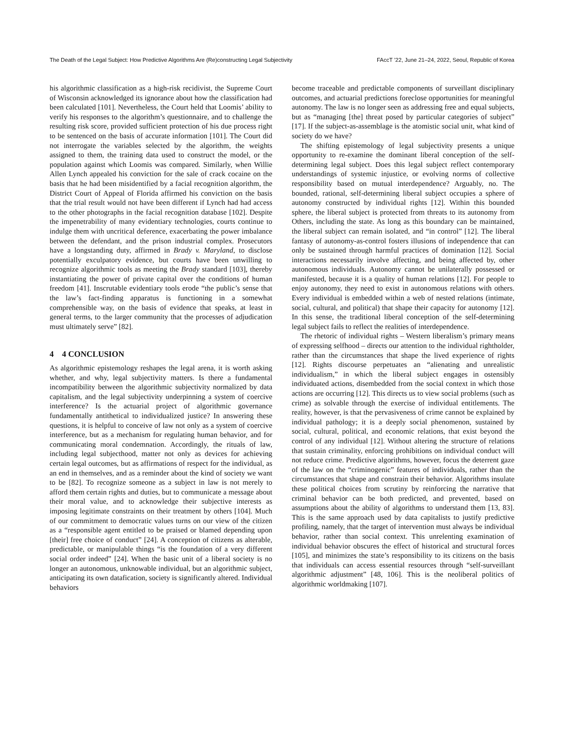The Death of the Legal Subject: How Predictive Algorithms Are (Re)constructing Legal Subjectivity FAccT ’22, June 21–24, 2022, Seoul, Republic of Korea
his algorithmic classification as a high-risk recidivist, the Supreme Court of Wisconsin acknowledged its ignorance about how the classification had been calculated [101]. Nevertheless, the Court held that Loomis’ ability to verify his responses to the algorithm’s questionnaire, and to challenge the resulting risk score, provided sufficient protection of his due process right to be sentenced on the basis of accurate information [101]. The Court did not interrogate the variables selected by the algorithm, the weights assigned to them, the training data used to construct the model, or the population against which Loomis was compared. Similarly, when Willie Allen Lynch appealed his conviction for the sale of crack cocaine on the basis that he had been misidentified by a facial recognition algorithm, the District Court of Appeal of Florida affirmed his conviction on the basis that the trial result would not have been different if Lynch had had access to the other photographs in the facial recognition database [102]. Despite the impenetrability of many evidentiary technologies, courts continue to indulge them with uncritical deference, exacerbating the power imbalance between the defendant, and the prison industrial complex. Prosecutors have a longstanding duty, affirmed in Brady v. Maryland, to disclose potentially exculpatory evidence, but courts have been unwilling to recognize algorithmic tools as meeting the Brady standard [103], thereby instantiating the power of private capital over the conditions of human freedom [41]. Inscrutable evidentiary tools erode “the public’s sense that the law’s fact-finding apparatus is functioning in a somewhat comprehensible way, on the basis of evidence that speaks, at least in general terms, to the larger community that the processes of adjudication must ultimately serve” [82].
4 4 CONCLUSION
As algorithmic epistemology reshapes the legal arena, it is worth asking whether, and why, legal subjectivity matters. Is there a fundamental incompatibility between the algorithmic subjectivity normalized by data capitalism, and the legal subjectivity underpinning a system of coercive interference? Is the actuarial project of algorithmic governance fundamentally antithetical to individualized justice? In answering these questions, it is helpful to conceive of law not only as a system of coercive interference, but as a mechanism for regulating human behavior, and for communicating moral condemnation. Accordingly, the rituals of law, including legal subjecthood, matter not only as devices for achieving certain legal outcomes, but as affirmations of respect for the individual, as an end in themselves, and as a reminder about the kind of society we want to be [82]. To recognize someone as a subject in law is not merely to afford them certain rights and duties, but to communicate a message about their moral value, and to acknowledge their subjective interests as imposing legitimate constraints on their treatment by others [104]. Much of our commitment to democratic values turns on our view of the citizen as a “responsible agent entitled to be praised or blamed depending upon [their] free choice of conduct” [24]. A conception of citizens as alterable, predictable, or manipulable things “is the foundation of a very different social order indeed” [24]. When the basic unit of a liberal society is no longer an autonomous, unknowable individual, but an algorithmic subject, anticipating its own datafication, society is significantly altered. Individual behaviors
become traceable and predictable components of surveillant disciplinary outcomes, and actuarial predictions foreclose opportunities for meaningful autonomy. The law is no longer seen as addressing free and equal subjects, but as “managing [the] threat posed by particular categories of subject” [17]. If the subject-as-assemblage is the atomistic social unit, what kind of society do we have?
The shifting epistemology of legal subjectivity presents a unique opportunity to re-examine the dominant liberal conception of the self-determining legal subject. Does this legal subject reflect contemporary understandings of systemic injustice, or evolving norms of collective responsibility based on mutual interdependence? Arguably, no. The bounded, rational, self-determining liberal subject occupies a sphere of autonomy constructed by individual rights [12]. Within this bounded sphere, the liberal subject is protected from threats to its autonomy from Others, including the state. As long as this boundary can be maintained, the liberal subject can remain isolated, and “in control” [12]. The liberal fantasy of autonomy-as-control fosters illusions of independence that can only be sustained through harmful practices of domination [12]. Social interactions necessarily involve affecting, and being affected by, other autonomous individuals. Autonomy cannot be unilaterally possessed or manifested, because it is a quality of human relations [12]. For people to enjoy autonomy, they need to exist in autonomous relations with others. Every individual is embedded within a web of nested relations (intimate, social, cultural, and political) that shape their capacity for autonomy [12]. In this sense, the traditional liberal conception of the self-determining legal subject fails to reflect the realities of interdependence.
The rhetoric of individual rights – Western liberalism’s primary means of expressing selfhood – directs our attention to the individual rightholder, rather than the circumstances that shape the lived experience of rights [12]. Rights discourse perpetuates an “alienating and unrealistic individualism,” in which the liberal subject engages in ostensibly individuated actions, disembedded from the social context in which those actions are occurring [12]. This directs us to view social problems (such as crime) as solvable through the exercise of individual entitlements. The reality, however, is that the pervasiveness of crime cannot be explained by individual pathology; it is a deeply social phenomenon, sustained by social, cultural, political, and economic relations, that exist beyond the control of any individual [12]. Without altering the structure of relations that sustain criminality, enforcing prohibitions on individual conduct will not reduce crime. Predictive algorithms, however, focus the deterrent gaze of the law on the “criminogenic” features of individuals, rather than the circumstances that shape and constrain their behavior. Algorithms insulate these political choices from scrutiny by reinforcing the narrative that criminal behavior can be both predicted, and prevented, based on assumptions about the ability of algorithms to understand them [13, 83]. This is the same approach used by data capitalists to justify predictive profiling, namely, that the target of intervention must always be individual behavior, rather than social context. This unrelenting examination of individual behavior obscures the effect of historical and structural forces [105], and minimizes the state’s responsibility to its citizens on the basis that individuals can access essential resources through “self-surveillant algorithmic adjustment” [48, 106]. This is the neoliberal politics of algorithmic worldmaking [107].